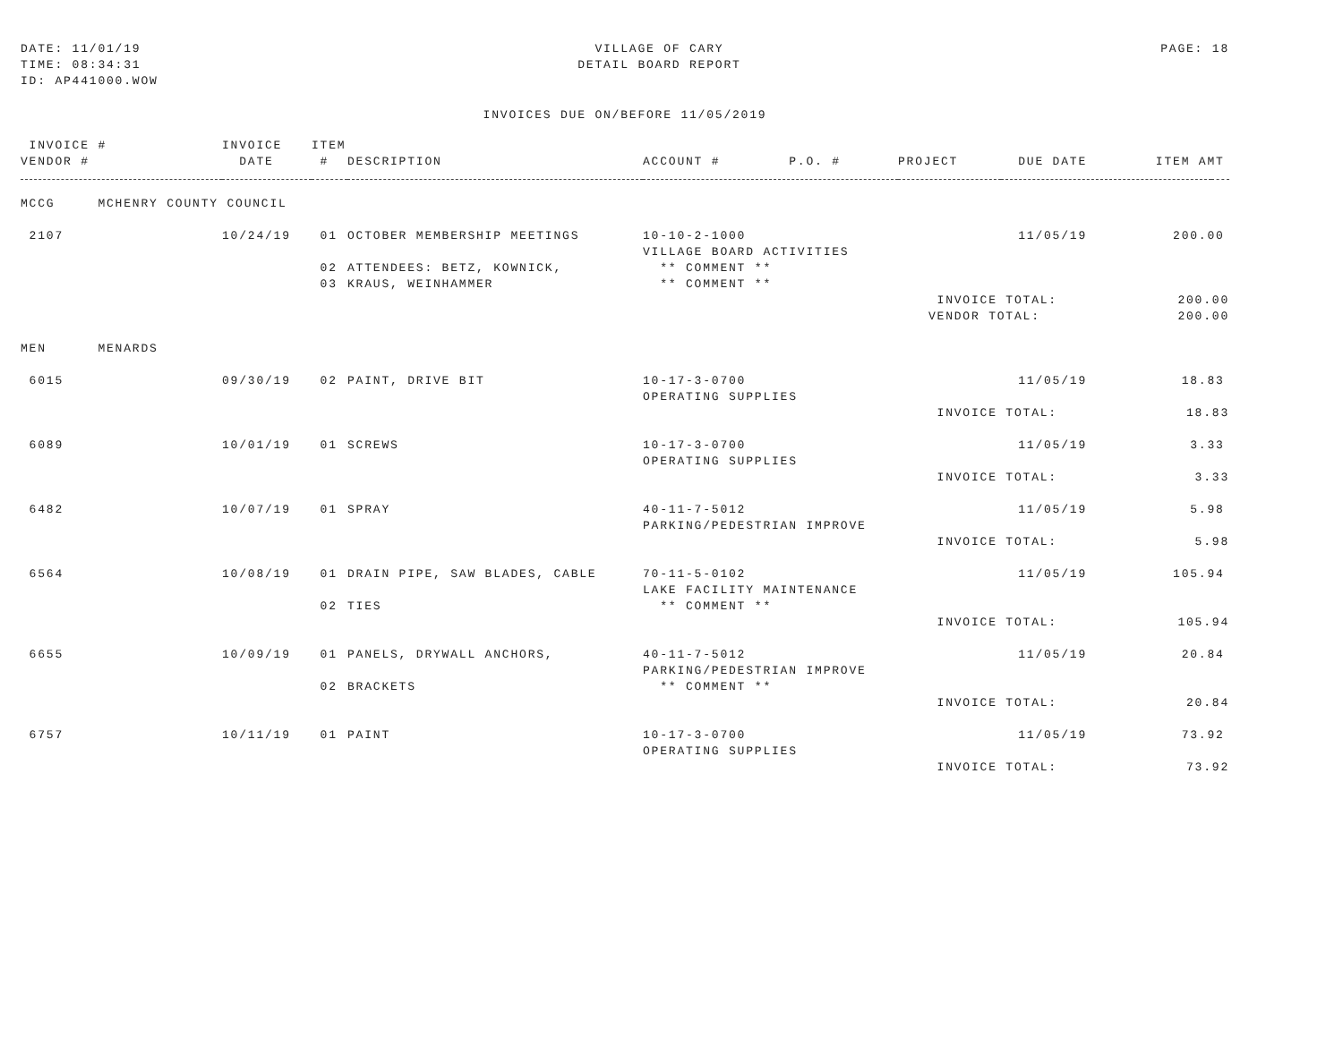DATE: 11/01/19
TIME: 08:34:31
ID: AP441000.WOW
VILLAGE OF CARY
DETAIL BOARD REPORT
PAGE: 18
INVOICES DUE ON/BEFORE 11/05/2019
| INVOICE # | INVOICE | ITEM | | | | | |
| --- | --- | --- | --- | --- | --- | --- | --- |
| VENDOR # | DATE | # | DESCRIPTION | ACCOUNT # P.O. # | PROJECT | DUE DATE ITEM AMT | |
| MCCG MCHENRY COUNTY COUNCIL | | | | | | | |
| 2107 | 10/24/19 | 01 | OCTOBER MEMBERSHIP MEETINGS | 10-10-2-1000 | | 11/05/19 200.00 | |
| | | | | VILLAGE BOARD ACTIVITIES | | | |
| | | 02 | ATTENDEES: BETZ, KOWNICK, | ** COMMENT ** | | | |
| | | 03 | KRAUS, WEINHAMMER | ** COMMENT ** | | | |
| | | | | | INVOICE TOTAL: 200.00 | | |
| | | | | | VENDOR TOTAL: 200.00 | | |
| MEN MENARDS | | | | | | | |
| 6015 | 09/30/19 | 02 | PAINT, DRIVE BIT | 10-17-3-0700 | | 11/05/19 18.83 | |
| | | | | OPERATING SUPPLIES | | | |
| | | | | | INVOICE TOTAL: 18.83 | | |
| 6089 | 10/01/19 | 01 | SCREWS | 10-17-3-0700 | | 11/05/19 3.33 | |
| | | | | OPERATING SUPPLIES | | | |
| | | | | | INVOICE TOTAL: 3.33 | | |
| 6482 | 10/07/19 | 01 | SPRAY | 40-11-7-5012 | | 11/05/19 5.98 | |
| | | | | PARKING/PEDESTRIAN IMPROVE | | | |
| | | | | | INVOICE TOTAL: 5.98 | | |
| 6564 | 10/08/19 | 01 | DRAIN PIPE, SAW BLADES, CABLE | 70-11-5-0102 | | 11/05/19 105.94 | |
| | | | | LAKE FACILITY MAINTENANCE | | | |
| | | 02 | TIES | ** COMMENT ** | | | |
| | | | | | INVOICE TOTAL: 105.94 | | |
| 6655 | 10/09/19 | 01 | PANELS, DRYWALL ANCHORS, | 40-11-7-5012 | | 11/05/19 20.84 | |
| | | | | PARKING/PEDESTRIAN IMPROVE | | | |
| | | 02 | BRACKETS | ** COMMENT ** | | | |
| | | | | | INVOICE TOTAL: 20.84 | | |
| 6757 | 10/11/19 | 01 | PAINT | 10-17-3-0700 | | 11/05/19 73.92 | |
| | | | | OPERATING SUPPLIES | | | |
| | | | | | INVOICE TOTAL: 73.92 | | |